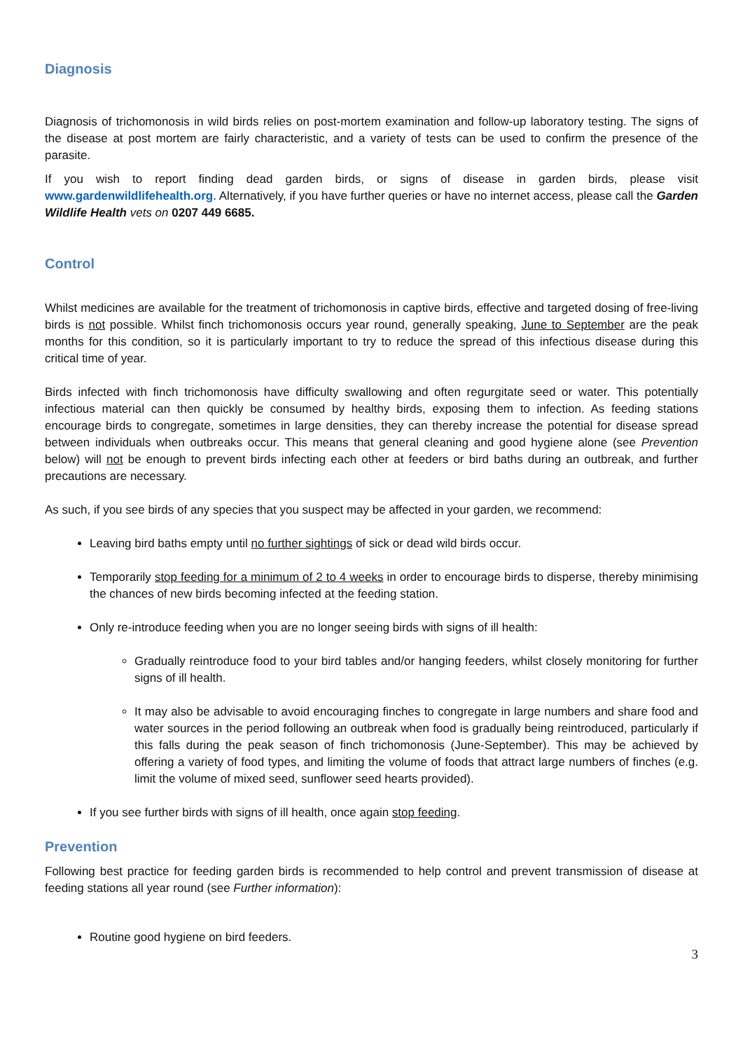Diagnosis
Diagnosis of trichomonosis in wild birds relies on post-mortem examination and follow-up laboratory testing. The signs of the disease at post mortem are fairly characteristic, and a variety of tests can be used to confirm the presence of the parasite.
If you wish to report finding dead garden birds, or signs of disease in garden birds, please visit www.gardenwildlifehealth.org. Alternatively, if you have further queries or have no internet access, please call the Garden Wildlife Health vets on 0207 449 6685.
Control
Whilst medicines are available for the treatment of trichomonosis in captive birds, effective and targeted dosing of free-living birds is not possible. Whilst finch trichomonosis occurs year round, generally speaking, June to September are the peak months for this condition, so it is particularly important to try to reduce the spread of this infectious disease during this critical time of year.
Birds infected with finch trichomonosis have difficulty swallowing and often regurgitate seed or water. This potentially infectious material can then quickly be consumed by healthy birds, exposing them to infection. As feeding stations encourage birds to congregate, sometimes in large densities, they can thereby increase the potential for disease spread between individuals when outbreaks occur. This means that general cleaning and good hygiene alone (see Prevention below) will not be enough to prevent birds infecting each other at feeders or bird baths during an outbreak, and further precautions are necessary.
As such, if you see birds of any species that you suspect may be affected in your garden, we recommend:
Leaving bird baths empty until no further sightings of sick or dead wild birds occur.
Temporarily stop feeding for a minimum of 2 to 4 weeks in order to encourage birds to disperse, thereby minimising the chances of new birds becoming infected at the feeding station.
Only re-introduce feeding when you are no longer seeing birds with signs of ill health:
Gradually reintroduce food to your bird tables and/or hanging feeders, whilst closely monitoring for further signs of ill health.
It may also be advisable to avoid encouraging finches to congregate in large numbers and share food and water sources in the period following an outbreak when food is gradually being reintroduced, particularly if this falls during the peak season of finch trichomonosis (June-September). This may be achieved by offering a variety of food types, and limiting the volume of foods that attract large numbers of finches (e.g. limit the volume of mixed seed, sunflower seed hearts provided).
If you see further birds with signs of ill health, once again stop feeding.
Prevention
Following best practice for feeding garden birds is recommended to help control and prevent transmission of disease at feeding stations all year round (see Further information):
Routine good hygiene on bird feeders.
3